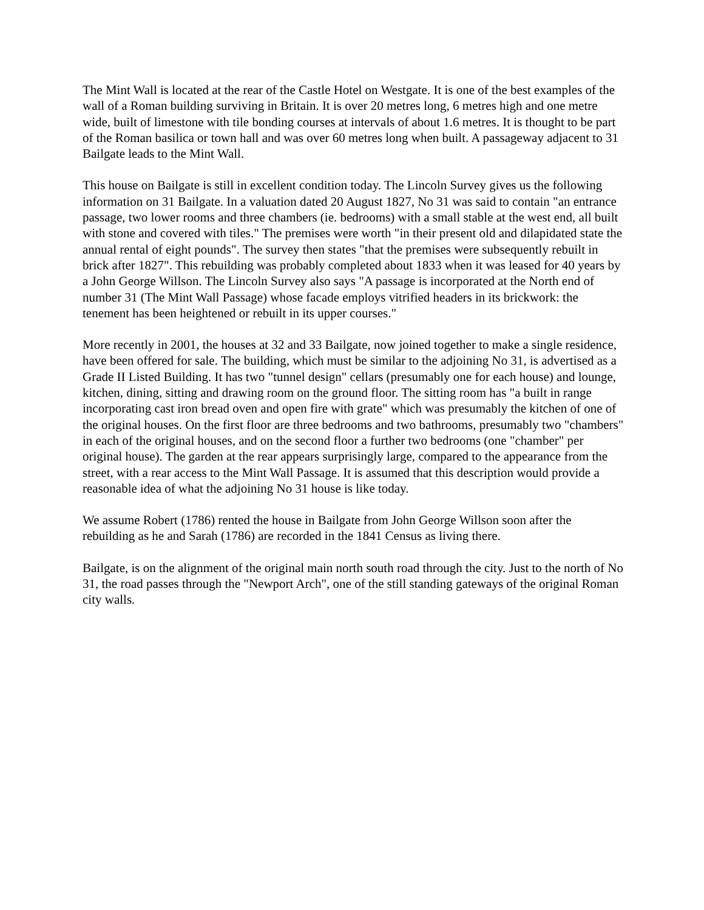The Mint Wall is located at the rear of the Castle Hotel on Westgate. It is one of the best examples of the wall of a Roman building surviving in Britain. It is over 20 metres long, 6 metres high and one metre wide, built of limestone with tile bonding courses at intervals of about 1.6 metres. It is thought to be part of the Roman basilica or town hall and was over 60 metres long when built. A passageway adjacent to 31 Bailgate leads to the Mint Wall.
This house on Bailgate is still in excellent condition today. The Lincoln Survey gives us the following information on 31 Bailgate. In a valuation dated 20 August 1827, No 31 was said to contain "an entrance passage, two lower rooms and three chambers (ie. bedrooms) with a small stable at the west end, all built with stone and covered with tiles." The premises were worth "in their present old and dilapidated state the annual rental of eight pounds". The survey then states "that the premises were subsequently rebuilt in brick after 1827". This rebuilding was probably completed about 1833 when it was leased for 40 years by a John George Willson. The Lincoln Survey also says "A passage is incorporated at the North end of number 31 (The Mint Wall Passage) whose facade employs vitrified headers in its brickwork: the tenement has been heightened or rebuilt in its upper courses."
More recently in 2001, the houses at 32 and 33 Bailgate, now joined together to make a single residence, have been offered for sale. The building, which must be similar to the adjoining No 31, is advertised as a Grade II Listed Building. It has two "tunnel design" cellars (presumably one for each house) and lounge, kitchen, dining, sitting and drawing room on the ground floor. The sitting room has "a built in range incorporating cast iron bread oven and open fire with grate" which was presumably the kitchen of one of the original houses. On the first floor are three bedrooms and two bathrooms, presumably two "chambers" in each of the original houses, and on the second floor a further two bedrooms (one "chamber" per original house). The garden at the rear appears surprisingly large, compared to the appearance from the street, with a rear access to the Mint Wall Passage. It is assumed that this description would provide a reasonable idea of what the adjoining No 31 house is like today.
We assume Robert (1786) rented the house in Bailgate from John George Willson soon after the rebuilding as he and Sarah (1786) are recorded in the 1841 Census as living there.
Bailgate, is on the alignment of the original main north south road through the city. Just to the north of No 31, the road passes through the "Newport Arch", one of the still standing gateways of the original Roman city walls.